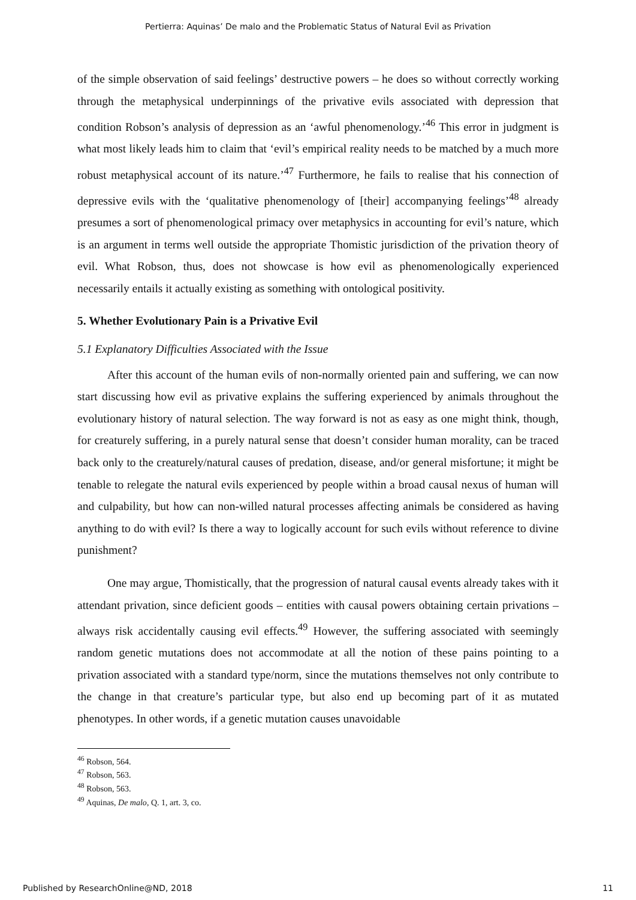Pertierra: Aquinas’ De malo and the Problematic Status of Natural Evil as Privation
of the simple observation of said feelings’ destructive powers – he does so without correctly working through the metaphysical underpinnings of the privative evils associated with depression that condition Robson’s analysis of depression as an ‘awful phenomenology.’<sup>46</sup> This error in judgment is what most likely leads him to claim that ‘evil’s empirical reality needs to be matched by a much more robust metaphysical account of its nature.’<sup>47</sup> Furthermore, he fails to realise that his connection of depressive evils with the ‘qualitative phenomenology of [their] accompanying feelings’<sup>48</sup> already presumes a sort of phenomenological primacy over metaphysics in accounting for evil’s nature, which is an argument in terms well outside the appropriate Thomistic jurisdiction of the privation theory of evil. What Robson, thus, does not showcase is how evil as phenomenologically experienced necessarily entails it actually existing as something with ontological positivity.
5. Whether Evolutionary Pain is a Privative Evil
5.1 Explanatory Difficulties Associated with the Issue
After this account of the human evils of non-normally oriented pain and suffering, we can now start discussing how evil as privative explains the suffering experienced by animals throughout the evolutionary history of natural selection. The way forward is not as easy as one might think, though, for creaturely suffering, in a purely natural sense that doesn’t consider human morality, can be traced back only to the creaturely/natural causes of predation, disease, and/or general misfortune; it might be tenable to relegate the natural evils experienced by people within a broad causal nexus of human will and culpability, but how can non-willed natural processes affecting animals be considered as having anything to do with evil? Is there a way to logically account for such evils without reference to divine punishment?
One may argue, Thomistically, that the progression of natural causal events already takes with it attendant privation, since deficient goods – entities with causal powers obtaining certain privations – always risk accidentally causing evil effects.<sup>49</sup> However, the suffering associated with seemingly random genetic mutations does not accommodate at all the notion of these pains pointing to a privation associated with a standard type/norm, since the mutations themselves not only contribute to the change in that creature’s particular type, but also end up becoming part of it as mutated phenotypes. In other words, if a genetic mutation causes unavoidable
<sup>46</sup> Robson, 564.
<sup>47</sup> Robson, 563.
<sup>48</sup> Robson, 563.
<sup>49</sup> Aquinas, De malo, Q. 1, art. 3, co.
Published by ResearchOnline@ND, 2018 11